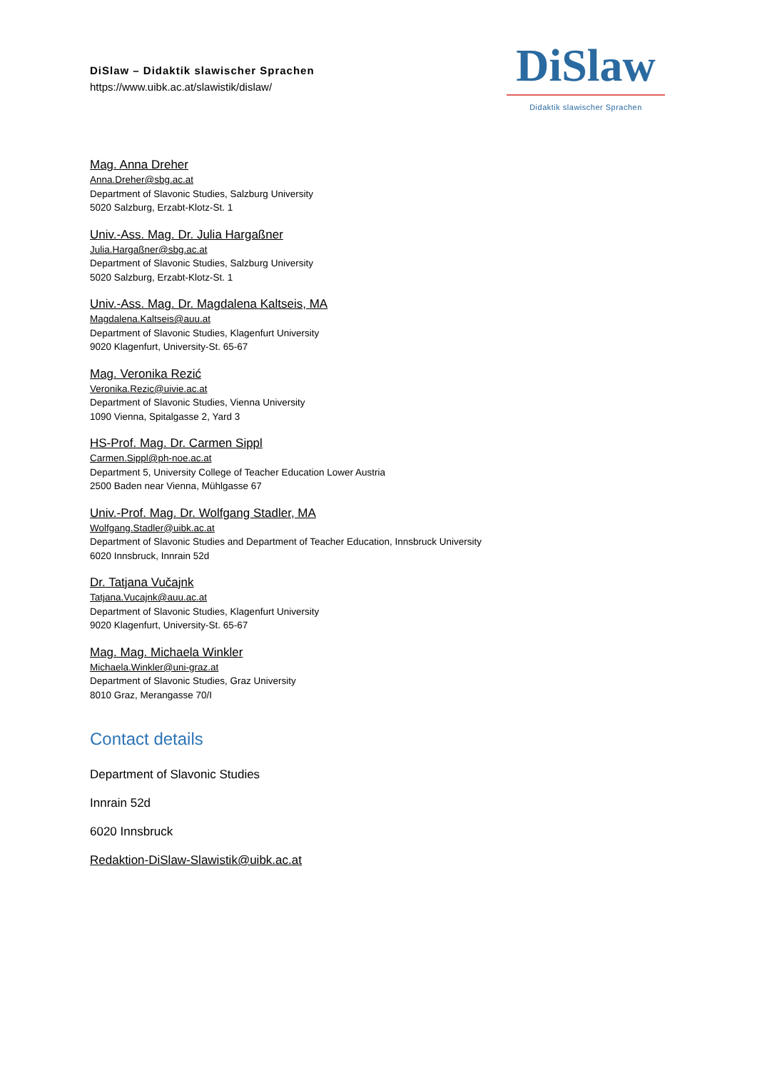DiSlaw – Didaktik slawischer Sprachen
https://www.uibk.ac.at/slawistik/dislaw/
DiSlaw
Didaktik slawischer Sprachen
Mag. Anna Dreher
Anna.Dreher@sbg.ac.at
Department of Slavonic Studies, Salzburg University
5020 Salzburg, Erzabt-Klotz-St. 1
Univ.-Ass. Mag. Dr. Julia Hargaßner
Julia.Hargaßner@sbg.ac.at
Department of Slavonic Studies, Salzburg University
5020 Salzburg, Erzabt-Klotz-St. 1
Univ.-Ass. Mag. Dr. Magdalena Kaltseis, MA
Magdalena.Kaltseis@auu.at
Department of Slavonic Studies, Klagenfurt University
9020 Klagenfurt, University-St. 65-67
Mag. Veronika Rezić
Veronika.Rezic@uivie.ac.at
Department of Slavonic Studies, Vienna University
1090 Vienna, Spitalgasse 2, Yard 3
HS-Prof. Mag. Dr. Carmen Sippl
Carmen.Sippl@ph-noe.ac.at
Department 5, University College of Teacher Education Lower Austria
2500 Baden near Vienna, Mühlgasse 67
Univ.-Prof. Mag. Dr. Wolfgang Stadler, MA
Wolfgang.Stadler@uibk.ac.at
Department of Slavonic Studies and Department of Teacher Education, Innsbruck University
6020 Innsbruck, Innrain 52d
Dr. Tatjana Vučajnk
Tatjana.Vucajnk@auu.ac.at
Department of Slavonic Studies, Klagenfurt University
9020 Klagenfurt, University-St. 65-67
Mag. Mag. Michaela Winkler
Michaela.Winkler@uni-graz.at
Department of Slavonic Studies, Graz University
8010 Graz, Merangasse 70/I
Contact details
Department of Slavonic Studies
Innrain 52d
6020 Innsbruck
Redaktion-DiSlaw-Slawistik@uibk.ac.at